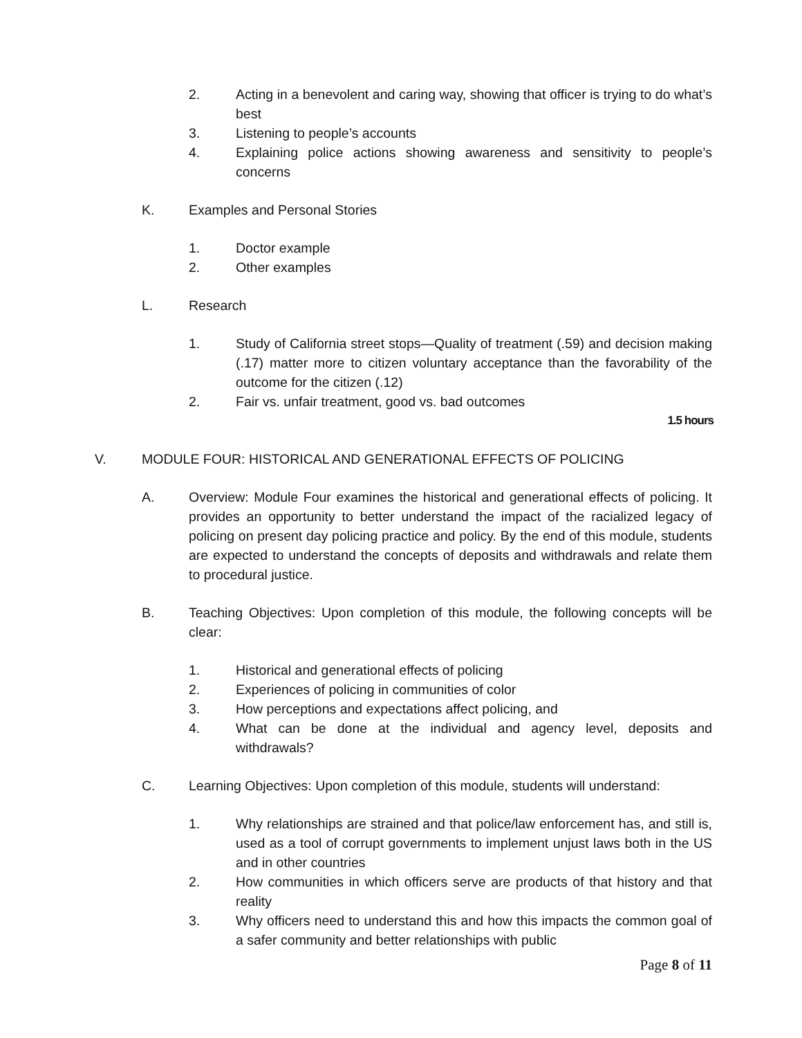2. Acting in a benevolent and caring way, showing that officer is trying to do what’s best
3. Listening to people’s accounts
4. Explaining police actions showing awareness and sensitivity to people’s concerns
K. Examples and Personal Stories
1. Doctor example
2. Other examples
L. Research
1. Study of California street stops—Quality of treatment (.59) and decision making (.17) matter more to citizen voluntary acceptance than the favorability of the outcome for the citizen (.12)
2. Fair vs. unfair treatment, good vs. bad outcomes
1.5 hours
V. MODULE FOUR: HISTORICAL AND GENERATIONAL EFFECTS OF POLICING
A. Overview: Module Four examines the historical and generational effects of policing. It provides an opportunity to better understand the impact of the racialized legacy of policing on present day policing practice and policy. By the end of this module, students are expected to understand the concepts of deposits and withdrawals and relate them to procedural justice.
B. Teaching Objectives: Upon completion of this module, the following concepts will be clear:
1. Historical and generational effects of policing
2. Experiences of policing in communities of color
3. How perceptions and expectations affect policing, and
4. What can be done at the individual and agency level, deposits and withdrawals?
C. Learning Objectives: Upon completion of this module, students will understand:
1. Why relationships are strained and that police/law enforcement has, and still is, used as a tool of corrupt governments to implement unjust laws both in the US and in other countries
2. How communities in which officers serve are products of that history and that reality
3. Why officers need to understand this and how this impacts the common goal of a safer community and better relationships with public
Page 8 of 11